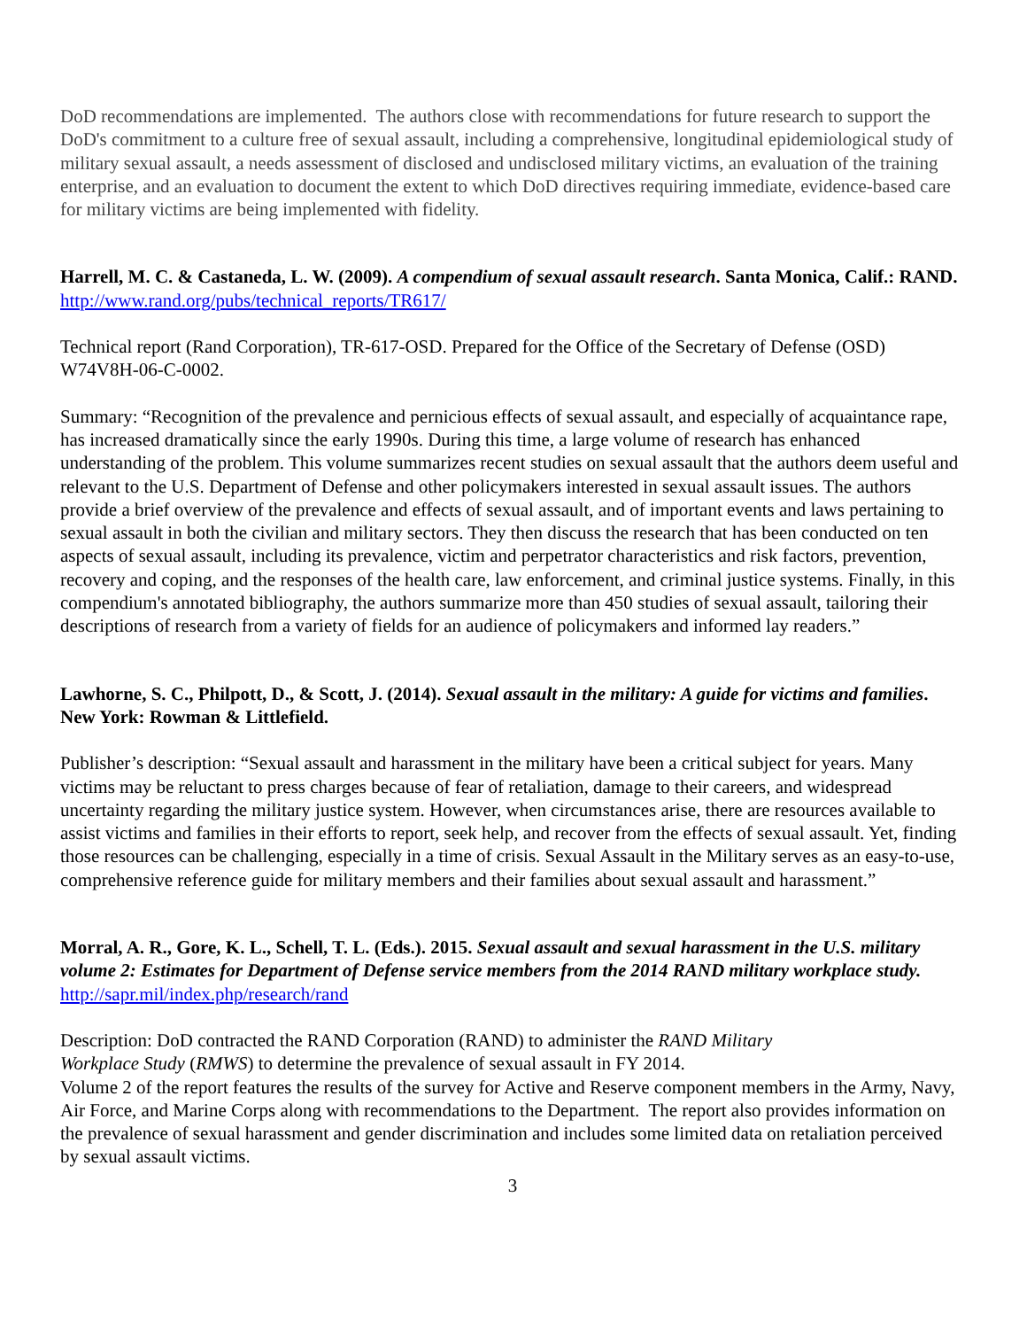DoD recommendations are implemented. The authors close with recommendations for future research to support the DoD's commitment to a culture free of sexual assault, including a comprehensive, longitudinal epidemiological study of military sexual assault, a needs assessment of disclosed and undisclosed military victims, an evaluation of the training enterprise, and an evaluation to document the extent to which DoD directives requiring immediate, evidence-based care for military victims are being implemented with fidelity.
Harrell, M. C. & Castaneda, L. W. (2009). A compendium of sexual assault research. Santa Monica, Calif.: RAND. http://www.rand.org/pubs/technical_reports/TR617/
Technical report (Rand Corporation), TR-617-OSD. Prepared for the Office of the Secretary of Defense (OSD) W74V8H-06-C-0002.
Summary: “Recognition of the prevalence and pernicious effects of sexual assault, and especially of acquaintance rape, has increased dramatically since the early 1990s. During this time, a large volume of research has enhanced understanding of the problem. This volume summarizes recent studies on sexual assault that the authors deem useful and relevant to the U.S. Department of Defense and other policymakers interested in sexual assault issues. The authors provide a brief overview of the prevalence and effects of sexual assault, and of important events and laws pertaining to sexual assault in both the civilian and military sectors. They then discuss the research that has been conducted on ten aspects of sexual assault, including its prevalence, victim and perpetrator characteristics and risk factors, prevention, recovery and coping, and the responses of the health care, law enforcement, and criminal justice systems. Finally, in this compendium's annotated bibliography, the authors summarize more than 450 studies of sexual assault, tailoring their descriptions of research from a variety of fields for an audience of policymakers and informed lay readers.”
Lawhorne, S. C., Philpott, D., & Scott, J. (2014). Sexual assault in the military: A guide for victims and families. New York: Rowman & Littlefield.
Publisher’s description: “Sexual assault and harassment in the military have been a critical subject for years. Many victims may be reluctant to press charges because of fear of retaliation, damage to their careers, and widespread uncertainty regarding the military justice system. However, when circumstances arise, there are resources available to assist victims and families in their efforts to report, seek help, and recover from the effects of sexual assault. Yet, finding those resources can be challenging, especially in a time of crisis. Sexual Assault in the Military serves as an easy-to-use, comprehensive reference guide for military members and their families about sexual assault and harassment.”
Morral, A. R., Gore, K. L., Schell, T. L. (Eds.). 2015. Sexual assault and sexual harassment in the U.S. military volume 2: Estimates for Department of Defense service members from the 2014 RAND military workplace study. http://sapr.mil/index.php/research/rand
Description: DoD contracted the RAND Corporation (RAND) to administer the RAND Military
Workplace Study (RMWS) to determine the prevalence of sexual assault in FY 2014.
Volume 2 of the report features the results of the survey for Active and Reserve component members in the Army, Navy, Air Force, and Marine Corps along with recommendations to the Department. The report also provides information on the prevalence of sexual harassment and gender discrimination and includes some limited data on retaliation perceived by sexual assault victims.
3